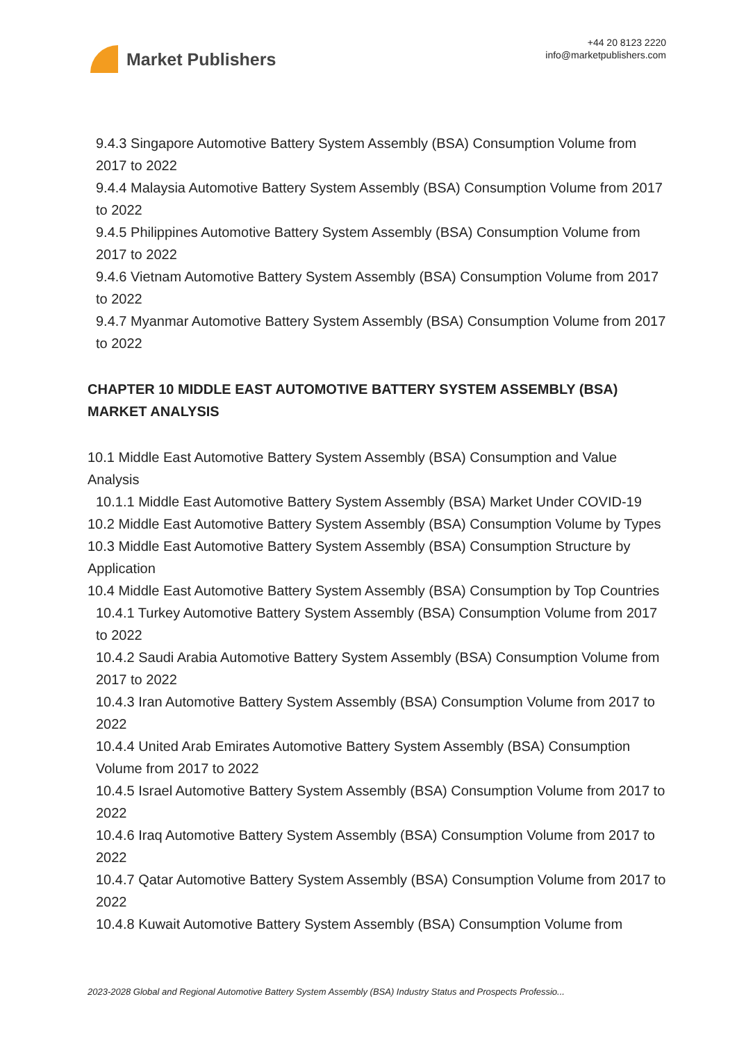Market Publishers
+44 20 8123 2220
info@marketpublishers.com
9.4.3 Singapore Automotive Battery System Assembly (BSA) Consumption Volume from 2017 to 2022
9.4.4 Malaysia Automotive Battery System Assembly (BSA) Consumption Volume from 2017 to 2022
9.4.5 Philippines Automotive Battery System Assembly (BSA) Consumption Volume from 2017 to 2022
9.4.6 Vietnam Automotive Battery System Assembly (BSA) Consumption Volume from 2017 to 2022
9.4.7 Myanmar Automotive Battery System Assembly (BSA) Consumption Volume from 2017 to 2022
CHAPTER 10 MIDDLE EAST AUTOMOTIVE BATTERY SYSTEM ASSEMBLY (BSA) MARKET ANALYSIS
10.1 Middle East Automotive Battery System Assembly (BSA) Consumption and Value Analysis
10.1.1 Middle East Automotive Battery System Assembly (BSA) Market Under COVID-19
10.2 Middle East Automotive Battery System Assembly (BSA) Consumption Volume by Types
10.3 Middle East Automotive Battery System Assembly (BSA) Consumption Structure by Application
10.4 Middle East Automotive Battery System Assembly (BSA) Consumption by Top Countries
10.4.1 Turkey Automotive Battery System Assembly (BSA) Consumption Volume from 2017 to 2022
10.4.2 Saudi Arabia Automotive Battery System Assembly (BSA) Consumption Volume from 2017 to 2022
10.4.3 Iran Automotive Battery System Assembly (BSA) Consumption Volume from 2017 to 2022
10.4.4 United Arab Emirates Automotive Battery System Assembly (BSA) Consumption Volume from 2017 to 2022
10.4.5 Israel Automotive Battery System Assembly (BSA) Consumption Volume from 2017 to 2022
10.4.6 Iraq Automotive Battery System Assembly (BSA) Consumption Volume from 2017 to 2022
10.4.7 Qatar Automotive Battery System Assembly (BSA) Consumption Volume from 2017 to 2022
10.4.8 Kuwait Automotive Battery System Assembly (BSA) Consumption Volume from
2023-2028 Global and Regional Automotive Battery System Assembly (BSA) Industry Status and Prospects Professio...